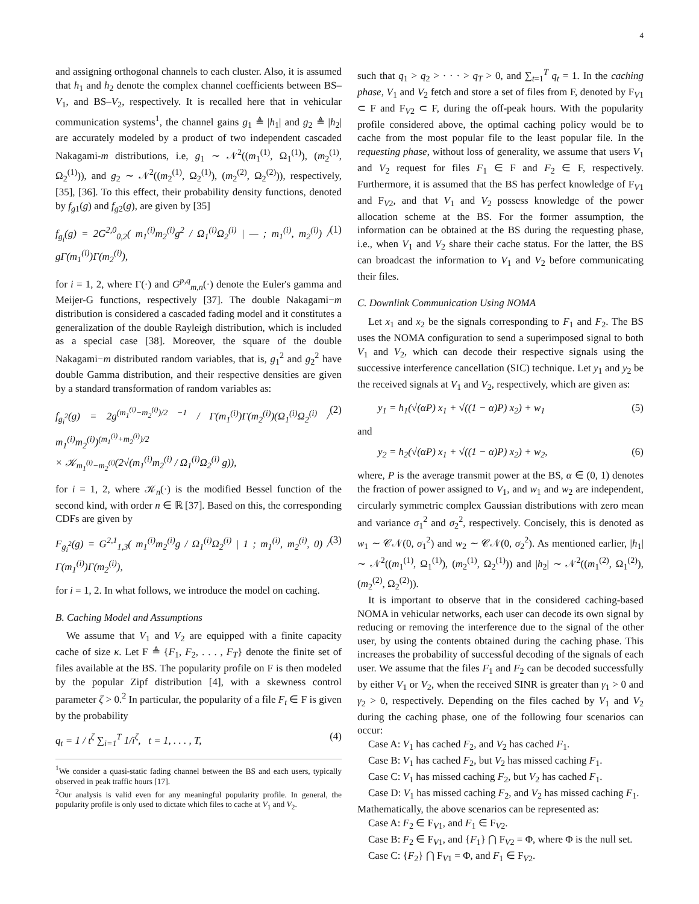4
and assigning orthogonal channels to each cluster. Also, it is assumed that h<sub>1</sub> and h<sub>2</sub> denote the complex channel coefficients between BS–V<sub>1</sub>, and BS–V<sub>2</sub>, respectively. It is recalled here that in vehicular communication systems<sup>1</sup>, the channel gains g<sub>1</sub> ≜ |h<sub>1</sub>| and g<sub>2</sub> ≜ |h<sub>2</sub>| are accurately modeled by a product of two independent cascaded Nakagami-m distributions, i.e, g<sub>1</sub> ∼ 𝒩<sup>2</sup>((m<sub>1</sub><sup>(1)</sup>, Ω<sub>1</sub><sup>(1)</sup>), (m<sub>2</sub><sup>(1)</sup>, Ω<sub>2</sub><sup>(1)</sup>)), and g<sub>2</sub> ∼ 𝒩<sup>2</sup>((m<sub>2</sub><sup>(1)</sup>, Ω<sub>2</sub><sup>(1)</sup>), (m<sub>2</sub><sup>(2)</sup>, Ω<sub>2</sub><sup>(2)</sup>)), respectively, [35], [36]. To this effect, their probability density functions, denoted by f<sub>g1</sub>(g) and f<sub>g2</sub>(g), are given by [35]
f<sub>g<sub>i</sub></sub>(g) = 2G<sup>2,0</sup><sub>0,2</sub>( m<sub>1</sub><sup>(i)</sup>m<sub>2</sub><sup>(i)</sup>g<sup>2</sup> / Ω<sub>1</sub><sup>(i)</sup>Ω<sub>2</sub><sup>(i)</sup> | — ; m<sub>1</sub><sup>(i)</sup>, m<sub>2</sub><sup>(i)</sup>) / gΓ(m<sub>1</sub><sup>(i)</sup>)Γ(m<sub>2</sub><sup>(i)</sup>), (1)
for i = 1, 2, where Γ(·) and G<sup>p,q</sup><sub>m,n</sub>(·) denote the Euler's gamma and Meijer-G functions, respectively [37]. The double Nakagami−m distribution is considered a cascaded fading model and it constitutes a generalization of the double Rayleigh distribution, which is included as a special case [38]. Moreover, the square of the double Nakagami−m distributed random variables, that is, g<sub>1</sub><sup>2</sup> and g<sub>2</sub><sup>2</sup> have double Gamma distribution, and their respective densities are given by a standard transformation of random variables as:
f<sub>g<sub>i</sub><sup>2</sup></sub>(g) = 2g<sup>(m<sub>1</sub><sup>(i)</sup>−m<sub>2</sub><sup>(i)</sup>)/2 −1</sup> / Γ(m<sub>1</sub><sup>(i)</sup>)Γ(m<sub>2</sub><sup>(i)</sup>)(Ω<sub>1</sub><sup>(i)</sup>Ω<sub>2</sub><sup>(i)</sup> / m<sub>1</sub><sup>(i)</sup>m<sub>2</sub><sup>(i)</sup>)<sup>(m<sub>1</sub><sup>(i)</sup>+m<sub>2</sub><sup>(i)</sup>)/2</sup>
× 𝒦<sub>m<sub>1</sub><sup>(i)</sup>−m<sub>2</sub><sup>(i)</sup></sub>(2√(m<sub>1</sub><sup>(i)</sup>m<sub>2</sub><sup>(i)</sup> / Ω<sub>1</sub><sup>(i)</sup>Ω<sub>2</sub><sup>(i)</sup> g)), (2)
for i = 1, 2, where 𝒦<sub>n</sub>(·) is the modified Bessel function of the second kind, with order n ∈ ℝ [37]. Based on this, the corresponding CDFs are given by
F<sub>g<sub>i</sub><sup>2</sup></sub>(g) = G<sup>2,1</sup><sub>1,3</sub>( m<sub>1</sub><sup>(i)</sup>m<sub>2</sub><sup>(i)</sup>g / Ω<sub>1</sub><sup>(i)</sup>Ω<sub>2</sub><sup>(i)</sup> | 1 ; m<sub>1</sub><sup>(i)</sup>, m<sub>2</sub><sup>(i)</sup>, 0) / Γ(m<sub>1</sub><sup>(i)</sup>)Γ(m<sub>2</sub><sup>(i)</sup>), (3)
for i = 1, 2. In what follows, we introduce the model on caching.
B. Caching Model and Assumptions
We assume that V<sub>1</sub> and V<sub>2</sub> are equipped with a finite capacity cache of size κ. Let F ≜ {F<sub>1</sub>, F<sub>2</sub>, . . . , F<sub>T</sub>} denote the finite set of files available at the BS. The popularity profile on F is then modeled by the popular Zipf distribution [4], with a skewness control parameter ζ > 0.<sup>2</sup> In particular, the popularity of a file F<sub>t</sub> ∈ F is given by the probability
q<sub>t</sub> = 1 / t<sup>ζ</sup> ∑<sub>i=1</sub><sup>T</sup> 1/i<sup>ζ</sup>, t = 1, . . . , T, (4)
<sup>1</sup> We consider a quasi-static fading channel between the BS and each users, typically observed in peak traffic hours [17].
<sup>2</sup> Our analysis is valid even for any meaningful popularity profile. In general, the popularity profile is only used to dictate which files to cache at V<sub>1</sub> and V<sub>2</sub>.
such that q<sub>1</sub> > q<sub>2</sub> > · · · > q<sub>T</sub> > 0, and ∑<sub>t=1</sub><sup>T</sup> q<sub>t</sub> = 1. In the caching phase, V<sub>1</sub> and V<sub>2</sub> fetch and store a set of files from F, denoted by F<sub>V1</sub> ⊂ F and F<sub>V2</sub> ⊂ F, during the off-peak hours. With the popularity profile considered above, the optimal caching policy would be to cache from the most popular file to the least popular file. In the requesting phase, without loss of generality, we assume that users V<sub>1</sub> and V<sub>2</sub> request for files F<sub>1</sub> ∈ F and F<sub>2</sub> ∈ F, respectively. Furthermore, it is assumed that the BS has perfect knowledge of F<sub>V1</sub> and F<sub>V2</sub>, and that V<sub>1</sub> and V<sub>2</sub> possess knowledge of the power allocation scheme at the BS. For the former assumption, the information can be obtained at the BS during the requesting phase, i.e., when V<sub>1</sub> and V<sub>2</sub> share their cache status. For the latter, the BS can broadcast the information to V<sub>1</sub> and V<sub>2</sub> before communicating their files.
C. Downlink Communication Using NOMA
Let x<sub>1</sub> and x<sub>2</sub> be the signals corresponding to F<sub>1</sub> and F<sub>2</sub>. The BS uses the NOMA configuration to send a superimposed signal to both V<sub>1</sub> and V<sub>2</sub>, which can decode their respective signals using the successive interference cancellation (SIC) technique. Let y<sub>1</sub> and y<sub>2</sub> be the received signals at V<sub>1</sub> and V<sub>2</sub>, respectively, which are given as:
y<sub>1</sub> = h<sub>1</sub>(√(αP) x<sub>1</sub> + √((1 − α)P) x<sub>2</sub>) + w<sub>1</sub> (5)
and
y<sub>2</sub> = h<sub>2</sub>(√(αP) x<sub>1</sub> + √((1 − α)P) x<sub>2</sub>) + w<sub>2</sub>, (6)
where, P is the average transmit power at the BS, α ∈ (0, 1) denotes the fraction of power assigned to V<sub>1</sub>, and w<sub>1</sub> and w<sub>2</sub> are independent, circularly symmetric complex Gaussian distributions with zero mean and variance σ<sub>1</sub><sup>2</sup> and σ<sub>2</sub><sup>2</sup>, respectively. Concisely, this is denoted as w<sub>1</sub> ∼ 𝒞𝒩(0, σ<sub>1</sub><sup>2</sup>) and w<sub>2</sub> ∼ 𝒞𝒩(0, σ<sub>2</sub><sup>2</sup>). As mentioned earlier, |h<sub>1</sub>| ∼ 𝒩<sup>2</sup>((m<sub>1</sub><sup>(1)</sup>, Ω<sub>1</sub><sup>(1)</sup>), (m<sub>2</sub><sup>(1)</sup>, Ω<sub>2</sub><sup>(1)</sup>)) and |h<sub>2</sub>| ∼ 𝒩<sup>2</sup>((m<sub>1</sub><sup>(2)</sup>, Ω<sub>1</sub><sup>(2)</sup>), (m<sub>2</sub><sup>(2)</sup>, Ω<sub>2</sub><sup>(2)</sup>)).
It is important to observe that in the considered caching-based NOMA in vehicular networks, each user can decode its own signal by reducing or removing the interference due to the signal of the other user, by using the contents obtained during the caching phase. This increases the probability of successful decoding of the signals of each user. We assume that the files F<sub>1</sub> and F<sub>2</sub> can be decoded successfully by either V<sub>1</sub> or V<sub>2</sub>, when the received SINR is greater than γ<sub>1</sub> > 0 and γ<sub>2</sub> > 0, respectively. Depending on the files cached by V<sub>1</sub> and V<sub>2</sub> during the caching phase, one of the following four scenarios can occur:
Case A: V<sub>1</sub> has cached F<sub>2</sub>, and V<sub>2</sub> has cached F<sub>1</sub>.
Case B: V<sub>1</sub> has cached F<sub>2</sub>, but V<sub>2</sub> has missed caching F<sub>1</sub>.
Case C: V<sub>1</sub> has missed caching F<sub>2</sub>, but V<sub>2</sub> has cached F<sub>1</sub>.
Case D: V<sub>1</sub> has missed caching F<sub>2</sub>, and V<sub>2</sub> has missed caching F<sub>1</sub>.
Mathematically, the above scenarios can be represented as:
Case A: F<sub>2</sub> ∈ F<sub>V1</sub>, and F<sub>1</sub> ∈ F<sub>V2</sub>.
Case B: F<sub>2</sub> ∈ F<sub>V1</sub>, and {F<sub>1</sub>} ⋂ F<sub>V2</sub> = Φ, where Φ is the null set.
Case C: {F<sub>2</sub>} ⋂ F<sub>V1</sub> = Φ, and F<sub>1</sub> ∈ F<sub>V2</sub>.